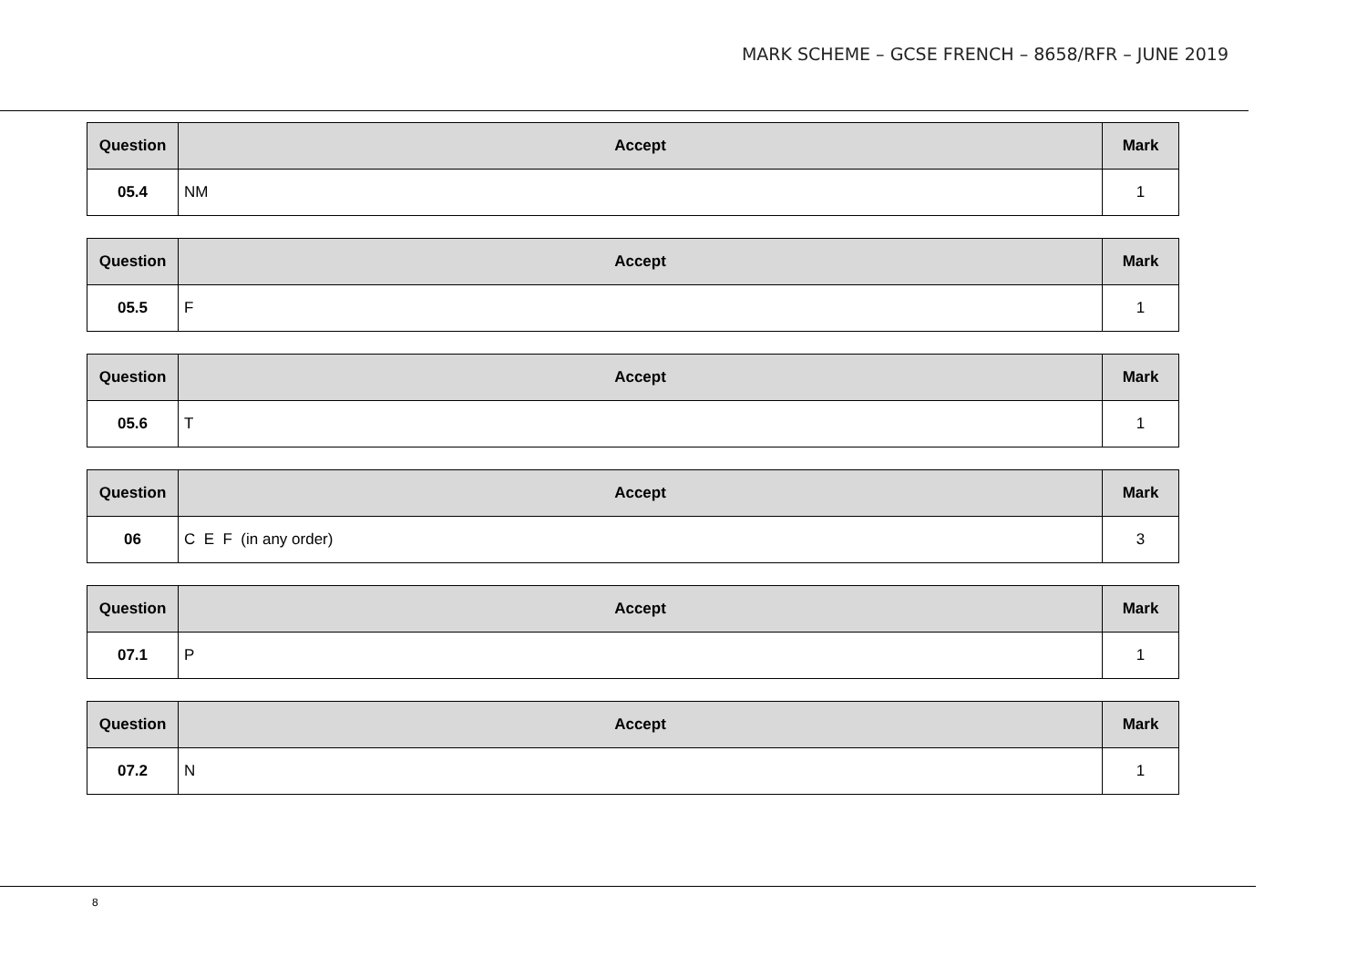MARK SCHEME – GCSE FRENCH – 8658/RFR – JUNE 2019
| Question | Accept | Mark |
| --- | --- | --- |
| 05.4 | NM | 1 |
| Question | Accept | Mark |
| --- | --- | --- |
| 05.5 | F | 1 |
| Question | Accept | Mark |
| --- | --- | --- |
| 05.6 | T | 1 |
| Question | Accept | Mark |
| --- | --- | --- |
| 06 | C E F (in any order) | 3 |
| Question | Accept | Mark |
| --- | --- | --- |
| 07.1 | P | 1 |
| Question | Accept | Mark |
| --- | --- | --- |
| 07.2 | N | 1 |
8